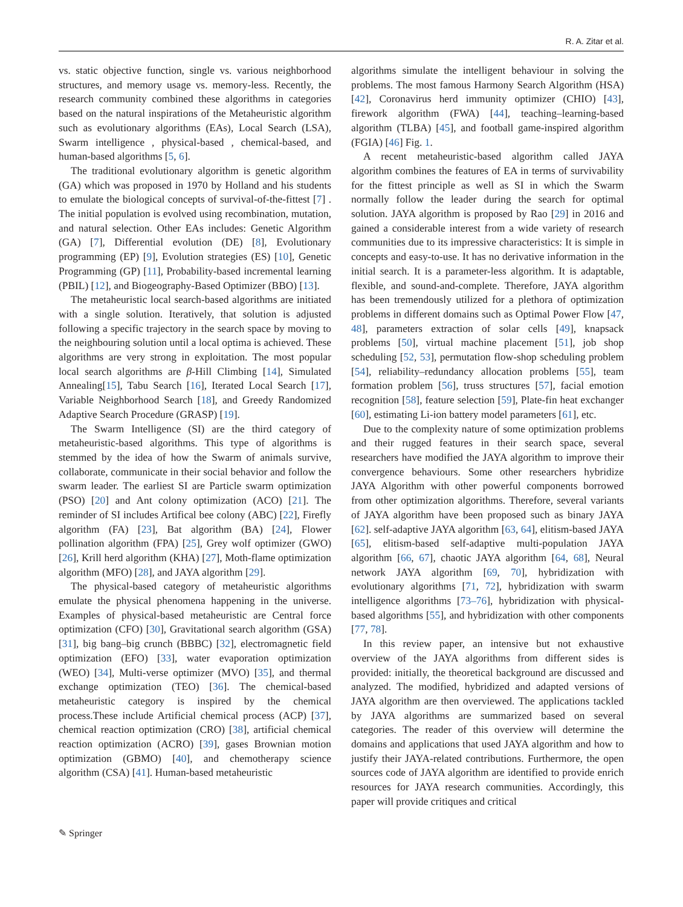R. A. Zitar et al.
vs. static objective function, single vs. various neighborhood structures, and memory usage vs. memory-less. Recently, the research community combined these algorithms in categories based on the natural inspirations of the Metaheuristic algorithm such as evolutionary algorithms (EAs), Local Search (LSA), Swarm intelligence , physical-based , chemical-based, and human-based algorithms [5, 6].
The traditional evolutionary algorithm is genetic algorithm (GA) which was proposed in 1970 by Holland and his students to emulate the biological concepts of survival-of-the-fittest [7] . The initial population is evolved using recombination, mutation, and natural selection. Other EAs includes: Genetic Algorithm (GA) [7], Differential evolution (DE) [8], Evolutionary programming (EP) [9], Evolution strategies (ES) [10], Genetic Programming (GP) [11], Probability-based incremental learning (PBIL) [12], and Biogeography-Based Optimizer (BBO) [13].
The metaheuristic local search-based algorithms are initiated with a single solution. Iteratively, that solution is adjusted following a specific trajectory in the search space by moving to the neighbouring solution until a local optima is achieved. These algorithms are very strong in exploitation. The most popular local search algorithms are β-Hill Climbing [14], Simulated Annealing[15], Tabu Search [16], Iterated Local Search [17], Variable Neighborhood Search [18], and Greedy Randomized Adaptive Search Procedure (GRASP) [19].
The Swarm Intelligence (SI) are the third category of metaheuristic-based algorithms. This type of algorithms is stemmed by the idea of how the Swarm of animals survive, collaborate, communicate in their social behavior and follow the swarm leader. The earliest SI are Particle swarm optimization (PSO) [20] and Ant colony optimization (ACO) [21]. The reminder of SI includes Artifical bee colony (ABC) [22], Firefly algorithm (FA) [23], Bat algorithm (BA) [24], Flower pollination algorithm (FPA) [25], Grey wolf optimizer (GWO) [26], Krill herd algorithm (KHA) [27], Moth-flame optimization algorithm (MFO) [28], and JAYA algorithm [29].
The physical-based category of metaheuristic algorithms emulate the physical phenomena happening in the universe. Examples of physical-based metaheuristic are Central force optimization (CFO) [30], Gravitational search algorithm (GSA) [31], big bang–big crunch (BBBC) [32], electromagnetic field optimization (EFO) [33], water evaporation optimization (WEO) [34], Multi-verse optimizer (MVO) [35], and thermal exchange optimization (TEO) [36]. The chemical-based metaheuristic category is inspired by the chemical process.These include Artificial chemical process (ACP) [37], chemical reaction optimization (CRO) [38], artificial chemical reaction optimization (ACRO) [39], gases Brownian motion optimization (GBMO) [40], and chemotherapy science algorithm (CSA) [41]. Human-based metaheuristic
algorithms simulate the intelligent behaviour in solving the problems. The most famous Harmony Search Algorithm (HSA) [42], Coronavirus herd immunity optimizer (CHIO) [43], firework algorithm (FWA) [44], teaching–learning-based algorithm (TLBA) [45], and football game-inspired algorithm (FGIA) [46] Fig. 1.
A recent metaheuristic-based algorithm called JAYA algorithm combines the features of EA in terms of survivability for the fittest principle as well as SI in which the Swarm normally follow the leader during the search for optimal solution. JAYA algorithm is proposed by Rao [29] in 2016 and gained a considerable interest from a wide variety of research communities due to its impressive characteristics: It is simple in concepts and easy-to-use. It has no derivative information in the initial search. It is a parameter-less algorithm. It is adaptable, flexible, and sound-and-complete. Therefore, JAYA algorithm has been tremendously utilized for a plethora of optimization problems in different domains such as Optimal Power Flow [47, 48], parameters extraction of solar cells [49], knapsack problems [50], virtual machine placement [51], job shop scheduling [52, 53], permutation flow-shop scheduling problem [54], reliability–redundancy allocation problems [55], team formation problem [56], truss structures [57], facial emotion recognition [58], feature selection [59], Plate-fin heat exchanger [60], estimating Li-ion battery model parameters [61], etc.
Due to the complexity nature of some optimization problems and their rugged features in their search space, several researchers have modified the JAYA algorithm to improve their convergence behaviours. Some other researchers hybridize JAYA Algorithm with other powerful components borrowed from other optimization algorithms. Therefore, several variants of JAYA algorithm have been proposed such as binary JAYA [62]. self-adaptive JAYA algorithm [63, 64], elitism-based JAYA [65], elitism-based self-adaptive multi-population JAYA algorithm [66, 67], chaotic JAYA algorithm [64, 68], Neural network JAYA algorithm [69, 70], hybridization with evolutionary algorithms [71, 72], hybridization with swarm intelligence algorithms [73–76], hybridization with physical-based algorithms [55], and hybridization with other components [77, 78].
In this review paper, an intensive but not exhaustive overview of the JAYA algorithms from different sides is provided: initially, the theoretical background are discussed and analyzed. The modified, hybridized and adapted versions of JAYA algorithm are then overviewed. The applications tackled by JAYA algorithms are summarized based on several categories. The reader of this overview will determine the domains and applications that used JAYA algorithm and how to justify their JAYA-related contributions. Furthermore, the open sources code of JAYA algorithm are identified to provide enrich resources for JAYA research communities. Accordingly, this paper will provide critiques and critical
✎ Springer